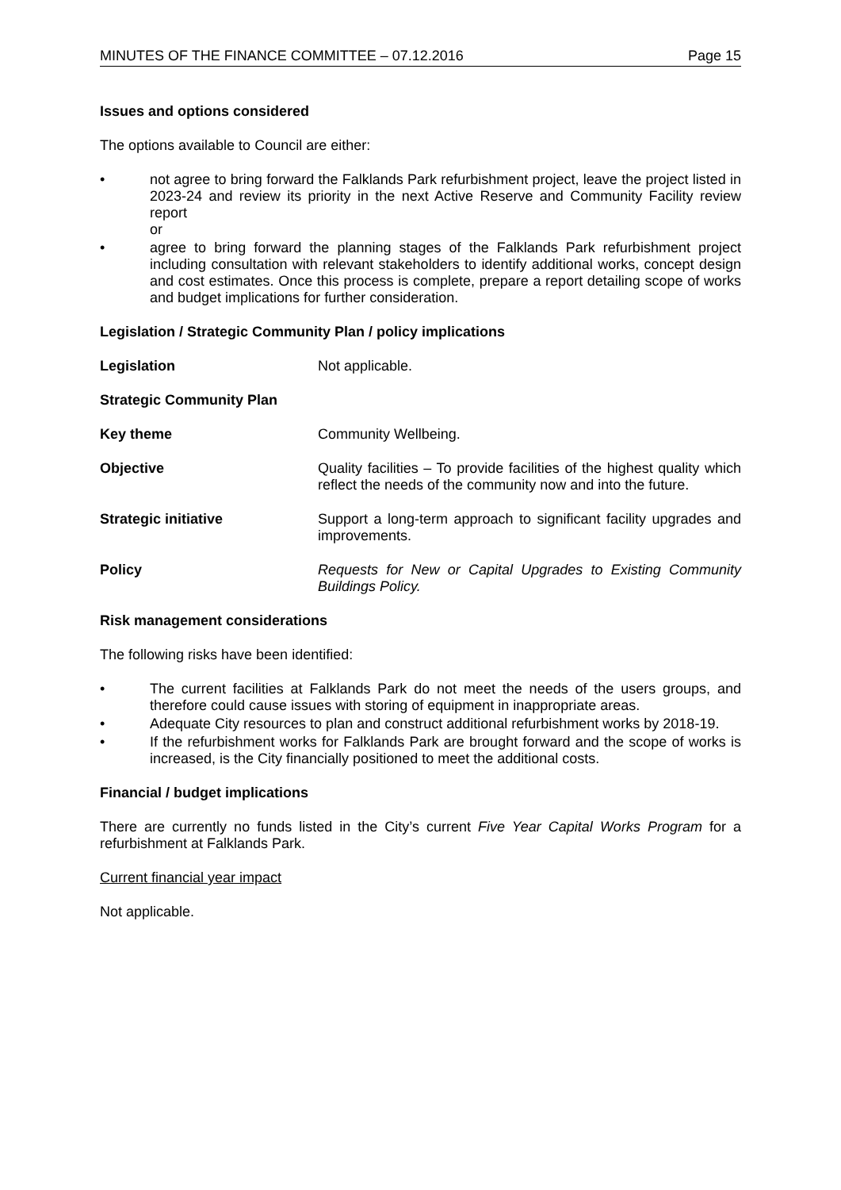MINUTES OF THE FINANCE COMMITTEE – 07.12.2016 Page 15
Issues and options considered
The options available to Council are either:
• not agree to bring forward the Falklands Park refurbishment project, leave the project listed in 2023-24 and review its priority in the next Active Reserve and Community Facility review report
or
• agree to bring forward the planning stages of the Falklands Park refurbishment project including consultation with relevant stakeholders to identify additional works, concept design and cost estimates. Once this process is complete, prepare a report detailing scope of works and budget implications for further consideration.
Legislation / Strategic Community Plan / policy implications
Legislation Not applicable.
Strategic Community Plan
Key theme Community Wellbeing.
Objective Quality facilities – To provide facilities of the highest quality which reflect the needs of the community now and into the future.
Strategic initiative Support a long-term approach to significant facility upgrades and improvements.
Policy Requests for New or Capital Upgrades to Existing Community Buildings Policy.
Risk management considerations
The following risks have been identified:
• The current facilities at Falklands Park do not meet the needs of the users groups, and therefore could cause issues with storing of equipment in inappropriate areas.
• Adequate City resources to plan and construct additional refurbishment works by 2018-19.
• If the refurbishment works for Falklands Park are brought forward and the scope of works is increased, is the City financially positioned to meet the additional costs.
Financial / budget implications
There are currently no funds listed in the City’s current Five Year Capital Works Program for a refurbishment at Falklands Park.
Current financial year impact
Not applicable.